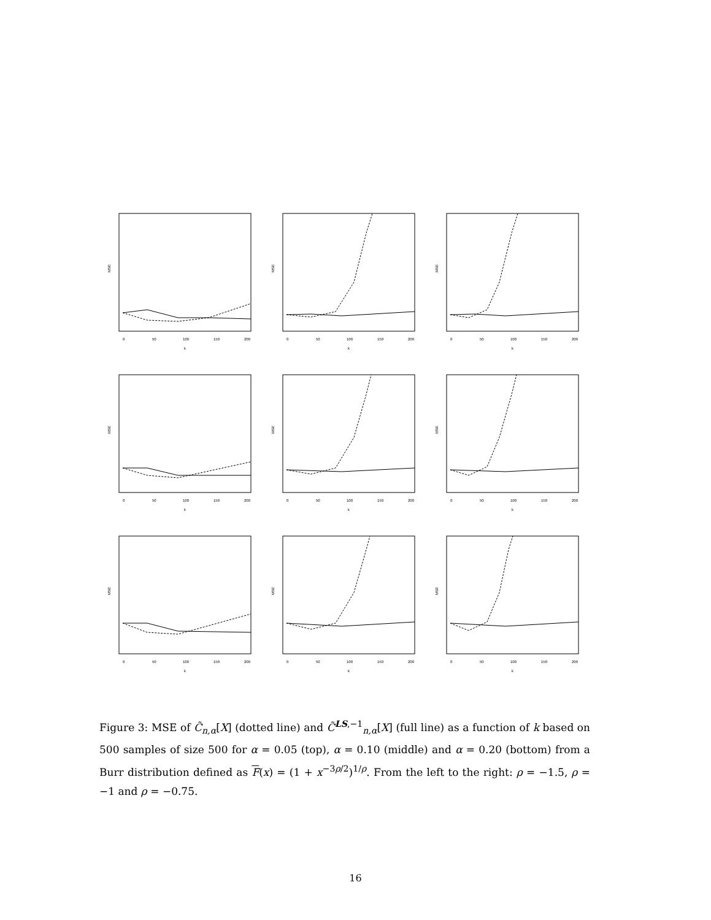MSE
k
0
50
100
150
200
MSE
k
0
50
100
150
200
MSE
k
0
50
100
150
200
MSE
k
0
50
100
150
200
MSE
k
0
50
100
150
200
MSE
k
0
50
100
150
200
MSE
k
0
50
100
150
200
MSE
k
0
50
100
150
200
MSE
k
0
50
100
150
200
Figure 3: MSE of C̃<sub>n,α</sub>[X] (dotted line) and C̃<sup>LS,−1</sup><sub>n,α</sub>[X] (full line) as a function of k based on 500 samples of size 500 for α = 0.05 (top), α = 0.10 (middle) and α = 0.20 (bottom) from a Burr distribution defined as F(x) = (1 + x<sup>−3ρ/2</sup>)<sup>1/ρ</sup>. From the left to the right: ρ = −1.5, ρ = −1 and ρ = −0.75.
16